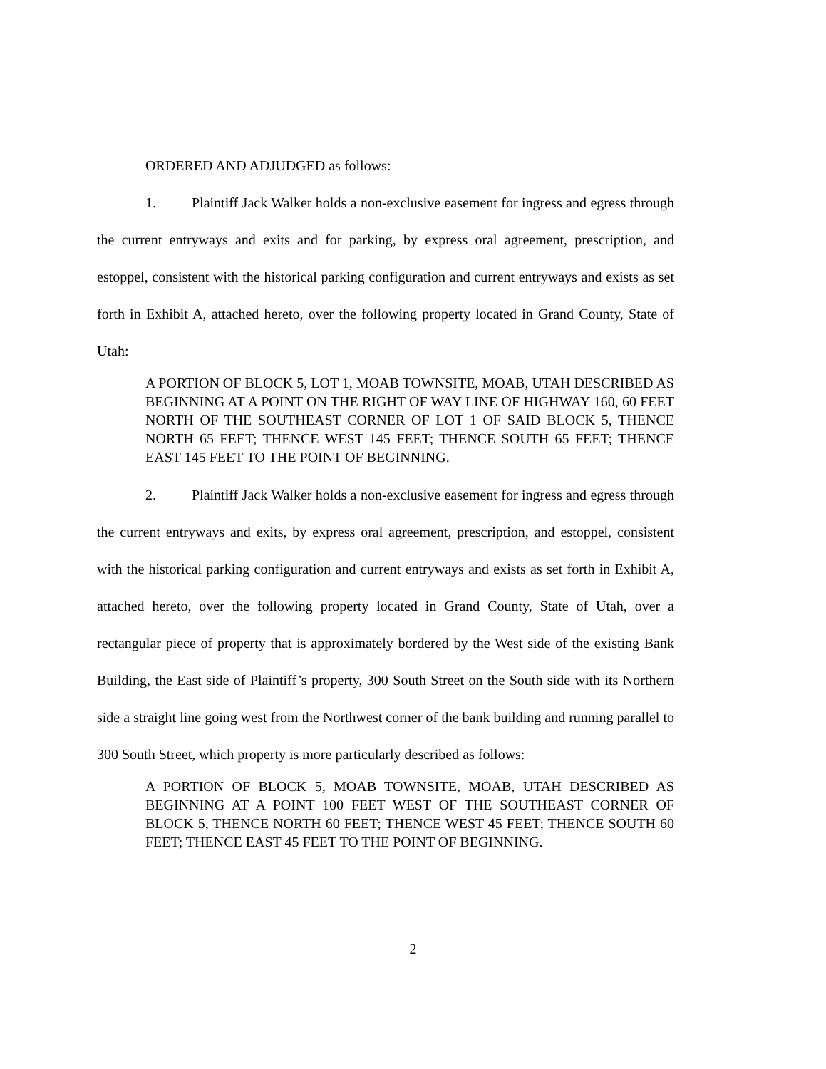ORDERED AND ADJUDGED as follows:
1. Plaintiff Jack Walker holds a non-exclusive easement for ingress and egress through the current entryways and exits and for parking, by express oral agreement, prescription, and estoppel, consistent with the historical parking configuration and current entryways and exists as set forth in Exhibit A, attached hereto, over the following property located in Grand County, State of Utah:
A PORTION OF BLOCK 5, LOT 1, MOAB TOWNSITE, MOAB, UTAH DESCRIBED AS BEGINNING AT A POINT ON THE RIGHT OF WAY LINE OF HIGHWAY 160, 60 FEET NORTH OF THE SOUTHEAST CORNER OF LOT 1 OF SAID BLOCK 5, THENCE NORTH 65 FEET; THENCE WEST 145 FEET; THENCE SOUTH 65 FEET; THENCE EAST 145 FEET TO THE POINT OF BEGINNING.
2. Plaintiff Jack Walker holds a non-exclusive easement for ingress and egress through the current entryways and exits, by express oral agreement, prescription, and estoppel, consistent with the historical parking configuration and current entryways and exists as set forth in Exhibit A, attached hereto, over the following property located in Grand County, State of Utah, over a rectangular piece of property that is approximately bordered by the West side of the existing Bank Building, the East side of Plaintiff’s property, 300 South Street on the South side with its Northern side a straight line going west from the Northwest corner of the bank building and running parallel to 300 South Street, which property is more particularly described as follows:
A PORTION OF BLOCK 5, MOAB TOWNSITE, MOAB, UTAH DESCRIBED AS BEGINNING AT A POINT 100 FEET WEST OF THE SOUTHEAST CORNER OF BLOCK 5, THENCE NORTH 60 FEET; THENCE WEST 45 FEET; THENCE SOUTH 60 FEET; THENCE EAST 45 FEET TO THE POINT OF BEGINNING.
2